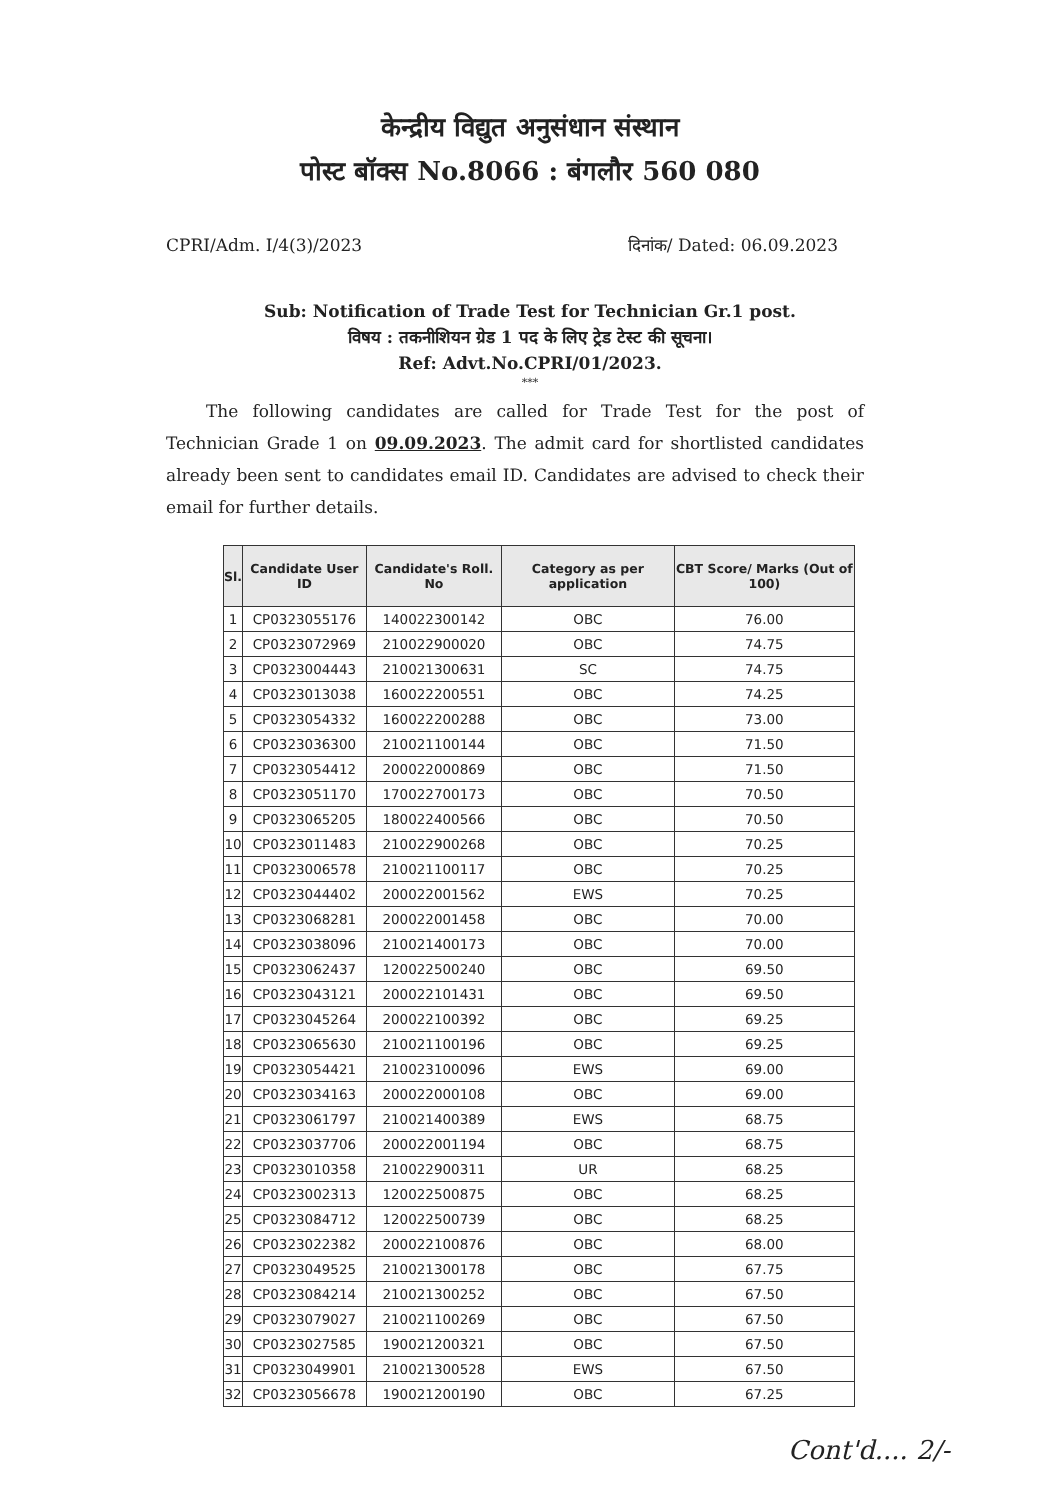केन्द्रीय विद्युत अनुसंधान संस्थान
पोस्ट बॉक्स No.8066 : बंगलौर 560 080
CPRI/Adm. I/4(3)/2023 दिनांक/ Dated: 06.09.2023
Sub: Notification of Trade Test for Technician Gr.1 post.
विषय : तकनीशियन ग्रेड 1 पद के लिए ट्रेड टेस्ट की सूचना।
Ref: Advt.No.CPRI/01/2023.
***
The following candidates are called for Trade Test for the post of Technician Grade 1 on 09.09.2023. The admit card for shortlisted candidates already been sent to candidates email ID. Candidates are advised to check their email for further details.
| Sl. | Candidate User ID | Candidate's Roll. No | Category as per application | CBT Score/ Marks (Out of 100) |
| --- | --- | --- | --- | --- |
| 1 | CP0323055176 | 140022300142 | OBC | 76.00 |
| 2 | CP0323072969 | 210022900020 | OBC | 74.75 |
| 3 | CP0323004443 | 210021300631 | SC | 74.75 |
| 4 | CP0323013038 | 160022200551 | OBC | 74.25 |
| 5 | CP0323054332 | 160022200288 | OBC | 73.00 |
| 6 | CP0323036300 | 210021100144 | OBC | 71.50 |
| 7 | CP0323054412 | 200022000869 | OBC | 71.50 |
| 8 | CP0323051170 | 170022700173 | OBC | 70.50 |
| 9 | CP0323065205 | 180022400566 | OBC | 70.50 |
| 10 | CP0323011483 | 210022900268 | OBC | 70.25 |
| 11 | CP0323006578 | 210021100117 | OBC | 70.25 |
| 12 | CP0323044402 | 200022001562 | EWS | 70.25 |
| 13 | CP0323068281 | 200022001458 | OBC | 70.00 |
| 14 | CP0323038096 | 210021400173 | OBC | 70.00 |
| 15 | CP0323062437 | 120022500240 | OBC | 69.50 |
| 16 | CP0323043121 | 200022101431 | OBC | 69.50 |
| 17 | CP0323045264 | 200022100392 | OBC | 69.25 |
| 18 | CP0323065630 | 210021100196 | OBC | 69.25 |
| 19 | CP0323054421 | 210023100096 | EWS | 69.00 |
| 20 | CP0323034163 | 200022000108 | OBC | 69.00 |
| 21 | CP0323061797 | 210021400389 | EWS | 68.75 |
| 22 | CP0323037706 | 200022001194 | OBC | 68.75 |
| 23 | CP0323010358 | 210022900311 | UR | 68.25 |
| 24 | CP0323002313 | 120022500875 | OBC | 68.25 |
| 25 | CP0323084712 | 120022500739 | OBC | 68.25 |
| 26 | CP0323022382 | 200022100876 | OBC | 68.00 |
| 27 | CP0323049525 | 210021300178 | OBC | 67.75 |
| 28 | CP0323084214 | 210021300252 | OBC | 67.50 |
| 29 | CP0323079027 | 210021100269 | OBC | 67.50 |
| 30 | CP0323027585 | 190021200321 | OBC | 67.50 |
| 31 | CP0323049901 | 210021300528 | EWS | 67.50 |
| 32 | CP0323056678 | 190021200190 | OBC | 67.25 |
Cont'd.... 2/-